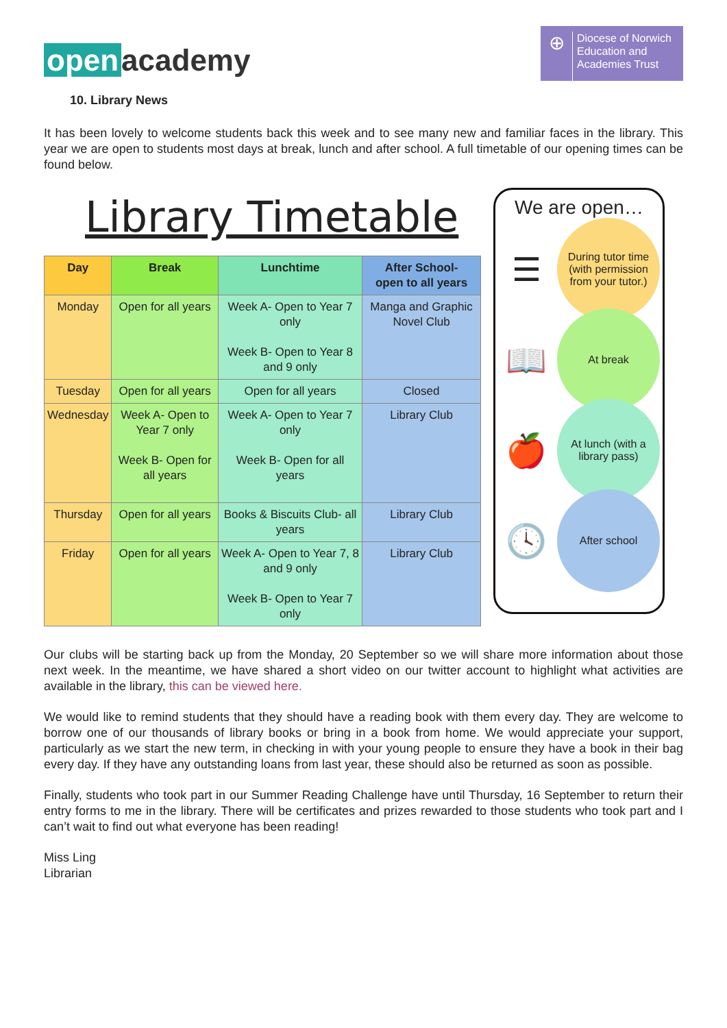open academy
⊕
Diocese of Norwich
Education and
Academies Trust
10. Library News
It has been lovely to welcome students back this week and to see many new and familiar faces in the library. This year we are open to students most days at break, lunch and after school. A full timetable of our opening times can be found below.
Library Timetable
| Day | Break | Lunchtime | After School- open to all years |
| --- | --- | --- | --- |
| Monday | Open for all years | Week A- Open to Year 7 only Week B- Open to Year 8 and 9 only | Manga and Graphic Novel Club |
| Tuesday | Open for all years | Open for all years | Closed |
| Wednesday | Week A- Open to Year 7 only Week B- Open for all years | Week A- Open to Year 7 only Week B- Open for all years | Library Club |
| Thursday | Open for all years | Books & Biscuits Club- all years | Library Club |
| Friday | Open for all years | Week A- Open to Year 7, 8 and 9 only Week B- Open to Year 7 only | Library Club |
We are open…
☰
During tutor time (with permission from your tutor.)
📖
At break
🍎
At lunch (with a library pass)
🕓
After school
Our clubs will be starting back up from the Monday, 20 September so we will share more information about those next week. In the meantime, we have shared a short video on our twitter account to highlight what activities are available in the library, this can be viewed here.
We would like to remind students that they should have a reading book with them every day. They are welcome to borrow one of our thousands of library books or bring in a book from home. We would appreciate your support, particularly as we start the new term, in checking in with your young people to ensure they have a book in their bag every day. If they have any outstanding loans from last year, these should also be returned as soon as possible.
Finally, students who took part in our Summer Reading Challenge have until Thursday, 16 September to return their entry forms to me in the library. There will be certificates and prizes rewarded to those students who took part and I can’t wait to find out what everyone has been reading!
Miss Ling
Librarian